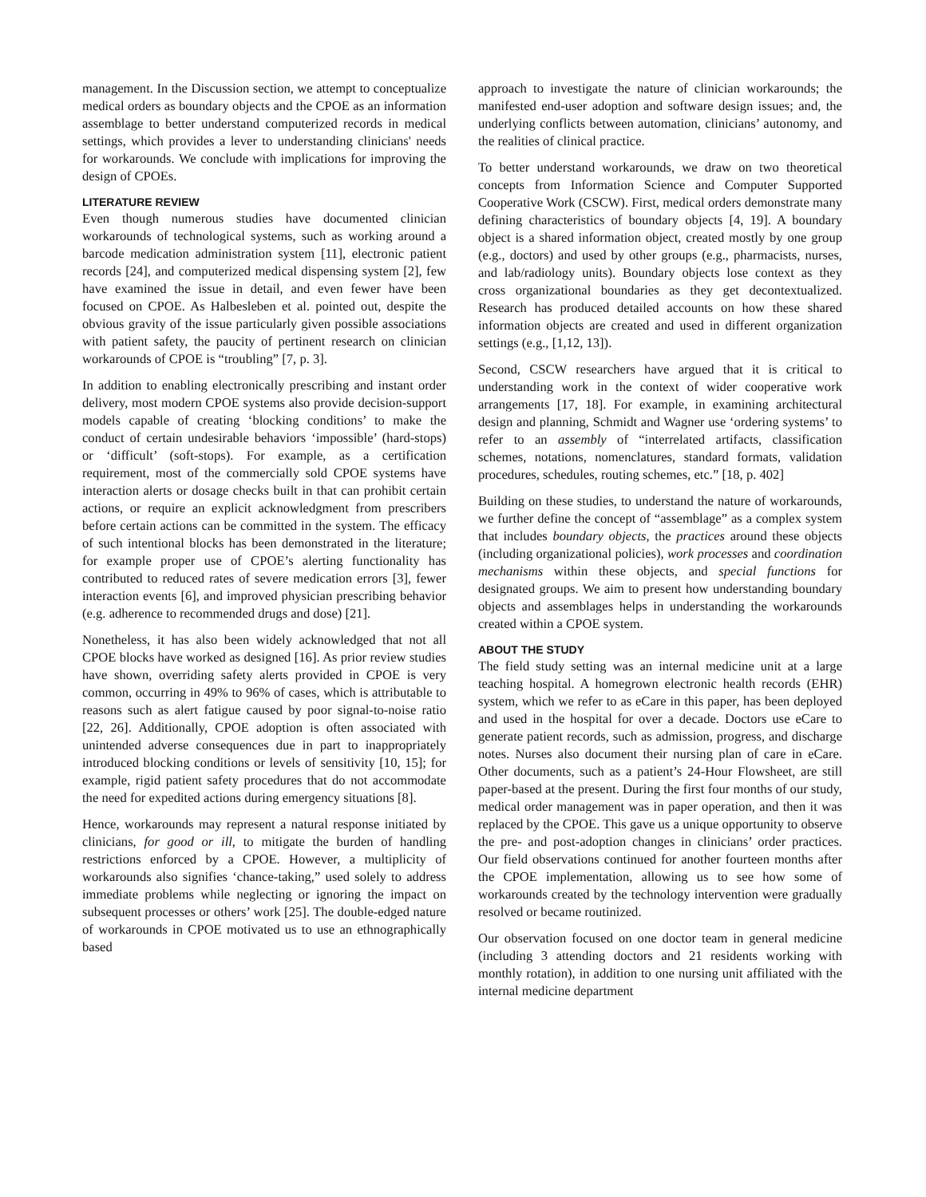management. In the Discussion section, we attempt to conceptualize medical orders as boundary objects and the CPOE as an information assemblage to better understand computerized records in medical settings, which provides a lever to understanding clinicians' needs for workarounds. We conclude with implications for improving the design of CPOEs.
LITERATURE REVIEW
Even though numerous studies have documented clinician workarounds of technological systems, such as working around a barcode medication administration system [11], electronic patient records [24], and computerized medical dispensing system [2], few have examined the issue in detail, and even fewer have been focused on CPOE. As Halbesleben et al. pointed out, despite the obvious gravity of the issue particularly given possible associations with patient safety, the paucity of pertinent research on clinician workarounds of CPOE is “troubling” [7, p. 3].
In addition to enabling electronically prescribing and instant order delivery, most modern CPOE systems also provide decision-support models capable of creating ‘blocking conditions’ to make the conduct of certain undesirable behaviors ‘impossible’ (hard-stops) or ‘difficult’ (soft-stops). For example, as a certification requirement, most of the commercially sold CPOE systems have interaction alerts or dosage checks built in that can prohibit certain actions, or require an explicit acknowledgment from prescribers before certain actions can be committed in the system. The efficacy of such intentional blocks has been demonstrated in the literature; for example proper use of CPOE’s alerting functionality has contributed to reduced rates of severe medication errors [3], fewer interaction events [6], and improved physician prescribing behavior (e.g. adherence to recommended drugs and dose) [21].
Nonetheless, it has also been widely acknowledged that not all CPOE blocks have worked as designed [16]. As prior review studies have shown, overriding safety alerts provided in CPOE is very common, occurring in 49% to 96% of cases, which is attributable to reasons such as alert fatigue caused by poor signal-to-noise ratio [22, 26]. Additionally, CPOE adoption is often associated with unintended adverse consequences due in part to inappropriately introduced blocking conditions or levels of sensitivity [10, 15]; for example, rigid patient safety procedures that do not accommodate the need for expedited actions during emergency situations [8].
Hence, workarounds may represent a natural response initiated by clinicians, for good or ill, to mitigate the burden of handling restrictions enforced by a CPOE. However, a multiplicity of workarounds also signifies ‘chance-taking,” used solely to address immediate problems while neglecting or ignoring the impact on subsequent processes or others’ work [25]. The double-edged nature of workarounds in CPOE motivated us to use an ethnographically based
approach to investigate the nature of clinician workarounds; the manifested end-user adoption and software design issues; and, the underlying conflicts between automation, clinicians’ autonomy, and the realities of clinical practice.
To better understand workarounds, we draw on two theoretical concepts from Information Science and Computer Supported Cooperative Work (CSCW). First, medical orders demonstrate many defining characteristics of boundary objects [4, 19]. A boundary object is a shared information object, created mostly by one group (e.g., doctors) and used by other groups (e.g., pharmacists, nurses, and lab/radiology units). Boundary objects lose context as they cross organizational boundaries as they get decontextualized. Research has produced detailed accounts on how these shared information objects are created and used in different organization settings (e.g., [1,12, 13]).
Second, CSCW researchers have argued that it is critical to understanding work in the context of wider cooperative work arrangements [17, 18]. For example, in examining architectural design and planning, Schmidt and Wagner use ‘ordering systems’ to refer to an assembly of “interrelated artifacts, classification schemes, notations, nomenclatures, standard formats, validation procedures, schedules, routing schemes, etc.” [18, p. 402]
Building on these studies, to understand the nature of workarounds, we further define the concept of “assemblage” as a complex system that includes boundary objects, the practices around these objects (including organizational policies), work processes and coordination mechanisms within these objects, and special functions for designated groups. We aim to present how understanding boundary objects and assemblages helps in understanding the workarounds created within a CPOE system.
ABOUT THE STUDY
The field study setting was an internal medicine unit at a large teaching hospital. A homegrown electronic health records (EHR) system, which we refer to as eCare in this paper, has been deployed and used in the hospital for over a decade. Doctors use eCare to generate patient records, such as admission, progress, and discharge notes. Nurses also document their nursing plan of care in eCare. Other documents, such as a patient’s 24-Hour Flowsheet, are still paper-based at the present. During the first four months of our study, medical order management was in paper operation, and then it was replaced by the CPOE. This gave us a unique opportunity to observe the pre- and post-adoption changes in clinicians’ order practices. Our field observations continued for another fourteen months after the CPOE implementation, allowing us to see how some of workarounds created by the technology intervention were gradually resolved or became routinized.
Our observation focused on one doctor team in general medicine (including 3 attending doctors and 21 residents working with monthly rotation), in addition to one nursing unit affiliated with the internal medicine department